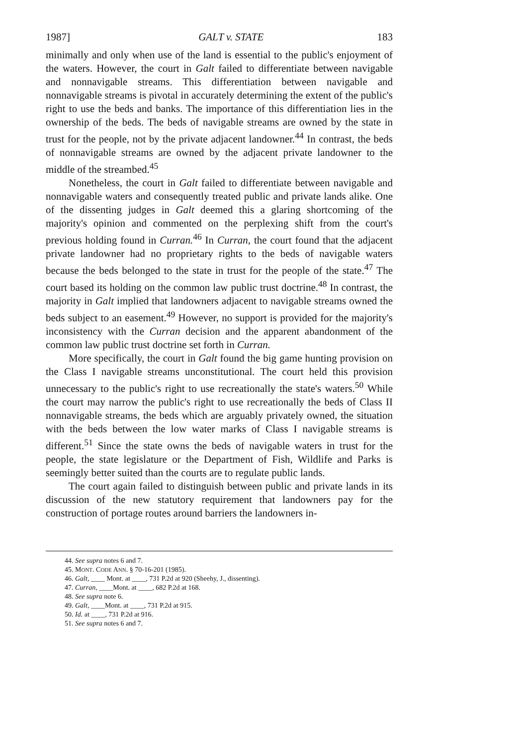1987] GALT v. STATE 183
minimally and only when use of the land is essential to the public's enjoyment of the waters. However, the court in Galt failed to differentiate between navigable and nonnavigable streams. This differentiation between navigable and nonnavigable streams is pivotal in accurately determining the extent of the public's right to use the beds and banks. The importance of this differentiation lies in the ownership of the beds. The beds of navigable streams are owned by the state in trust for the people, not by the private adjacent landowner.<sup>44</sup> In contrast, the beds of nonnavigable streams are owned by the adjacent private landowner to the middle of the streambed.<sup>45</sup>
Nonetheless, the court in Galt failed to differentiate between navigable and nonnavigable waters and consequently treated public and private lands alike. One of the dissenting judges in Galt deemed this a glaring shortcoming of the majority's opinion and commented on the perplexing shift from the court's previous holding found in Curran.<sup>46</sup> In Curran, the court found that the adjacent private landowner had no proprietary rights to the beds of navigable waters because the beds belonged to the state in trust for the people of the state.<sup>47</sup> The court based its holding on the common law public trust doctrine.<sup>48</sup> In contrast, the majority in Galt implied that landowners adjacent to navigable streams owned the beds subject to an easement.<sup>49</sup> However, no support is provided for the majority's inconsistency with the Curran decision and the apparent abandonment of the common law public trust doctrine set forth in Curran.
More specifically, the court in Galt found the big game hunting provision on the Class I navigable streams unconstitutional. The court held this provision unnecessary to the public's right to use recreationally the state's waters.<sup>50</sup> While the court may narrow the public's right to use recreationally the beds of Class II nonnavigable streams, the beds which are arguably privately owned, the situation with the beds between the low water marks of Class I navigable streams is different.<sup>51</sup> Since the state owns the beds of navigable waters in trust for the people, the state legislature or the Department of Fish, Wildlife and Parks is seemingly better suited than the courts are to regulate public lands.
The court again failed to distinguish between public and private lands in its discussion of the new statutory requirement that landowners pay for the construction of portage routes around barriers the landowners in-
44. See supra notes 6 and 7.
45. MONT. CODE ANN. § 70-16-201 (1985).
46. Galt, ____ Mont. at ____, 731 P.2d at 920 (Sheehy, J., dissenting).
47. Curran, ____Mont. at ____, 682 P.2d at 168.
48. See supra note 6.
49. Galt, ____Mont. at ____, 731 P.2d at 915.
50. Id. at ____, 731 P.2d at 916.
51. See supra notes 6 and 7.